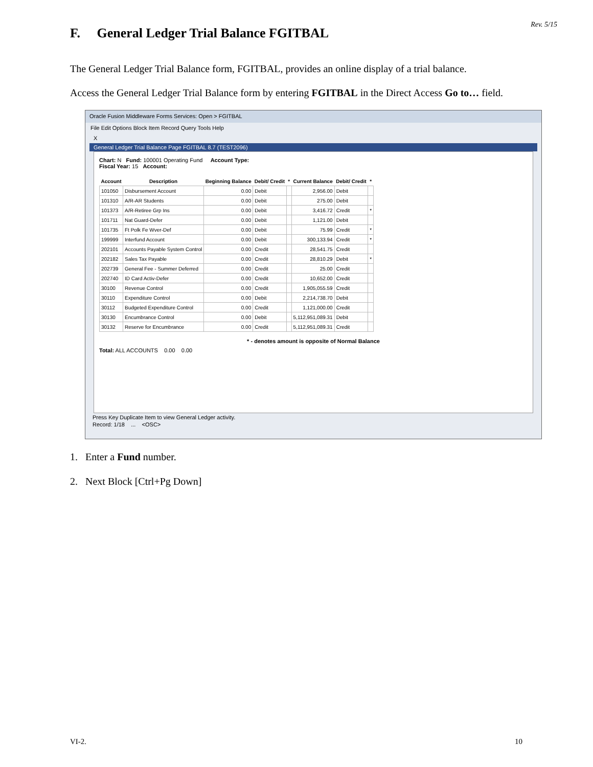Rev. 5/15
F. General Ledger Trial Balance FGITBAL
The General Ledger Trial Balance form, FGITBAL, provides an online display of a trial balance.
Access the General Ledger Trial Balance form by entering FGITBAL in the Direct Access Go to… field.
Oracle Fusion Middleware Forms Services: Open > FGITBAL
File Edit Options Block Item Record Query Tools Help
X
General Ledger Trial Balance Page FGITBAL 8.7 (TEST2096)
Chart: N Fund: 100001 Operating Fund Account Type:
Fiscal Year: 15 Account:
| Account | Description | Beginning Balance | Debit/ Credit | * | Current Balance | Debit/ Credit | * |
| --- | --- | --- | --- | --- | --- | --- | --- |
| 101050 | Disbursement Account | 0.00 | Debit | | 2,956.00 | Debit | |
| 101310 | A/R-AR Students | 0.00 | Debit | | 275.00 | Debit | |
| 101373 | A/R-Retiree Grp Ins | 0.00 | Debit | | 3,416.72 | Credit | * |
| 101711 | Nat Guard-Defer | 0.00 | Debit | | 1,121.00 | Debit | |
| 101735 | Ft Polk Fe Wver-Def | 0.00 | Debit | | 75.99 | Credit | * |
| 199999 | Interfund Account | 0.00 | Debit | | 300,133.94 | Credit | * |
| 202101 | Accounts Payable System Control | 0.00 | Credit | | 28,541.75 | Credit | |
| 202182 | Sales Tax Payable | 0.00 | Credit | | 28,810.29 | Debit | * |
| 202739 | General Fee - Summer Deferred | 0.00 | Credit | | 25.00 | Credit | |
| 202740 | ID Card Activ-Defer | 0.00 | Credit | | 10,652.00 | Credit | |
| 30100 | Revenue Control | 0.00 | Credit | | 1,905,055.59 | Credit | |
| 30110 | Expenditure Control | 0.00 | Debit | | 2,214,738.70 | Debit | |
| 30112 | Budgeted Expenditure Control | 0.00 | Credit | | 1,121,000.00 | Credit | |
| 30130 | Encumbrance Control | 0.00 | Debit | | 5,112,951,089.31 | Debit | |
| 30132 | Reserve for Encumbrance | 0.00 | Credit | | 5,112,951,089.31 | Credit | |
* - denotes amount is opposite of Normal Balance
Total: ALL ACCOUNTS 0.00 0.00
Press Key Duplicate Item to view General Ledger activity.
Record: 1/18 ... <OSC>
1. Enter a Fund number.
2. Next Block [Ctrl+Pg Down]
VI-2. 10